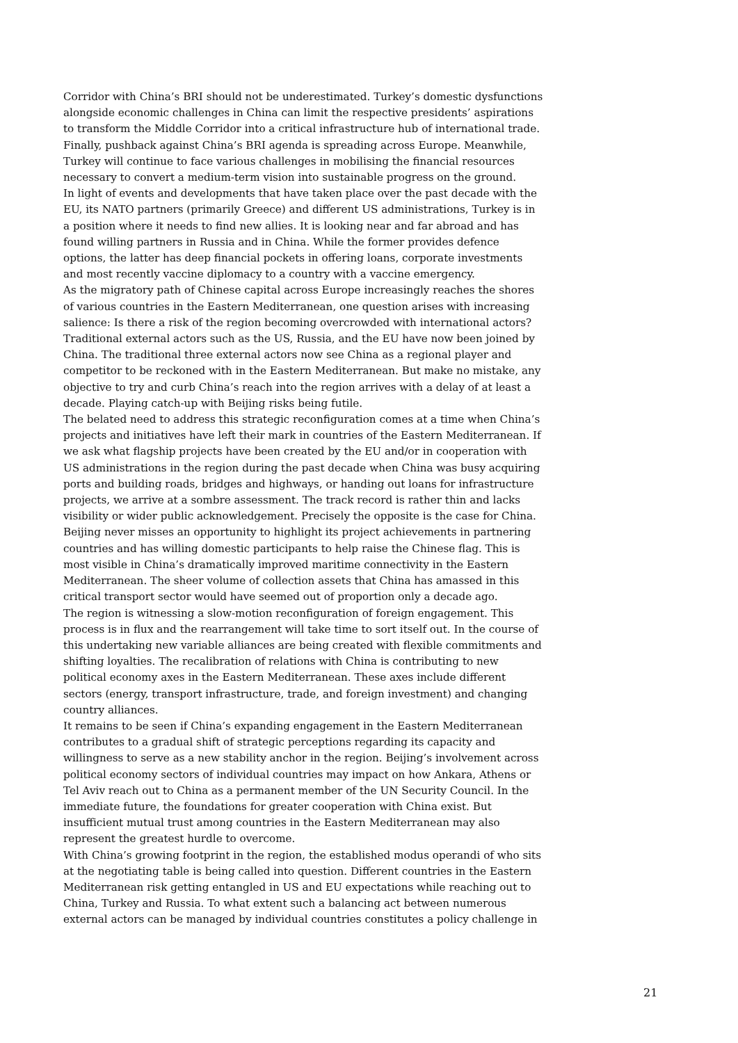Corridor with China’s BRI should not be underestimated. Turkey’s domestic dysfunctions alongside economic challenges in China can limit the respective presidents’ aspirations to transform the Middle Corridor into a critical infrastructure hub of international trade. Finally, pushback against China’s BRI agenda is spreading across Europe. Meanwhile, Turkey will continue to face various challenges in mobilising the financial resources necessary to convert a medium-term vision into sustainable progress on the ground.
In light of events and developments that have taken place over the past decade with the EU, its NATO partners (primarily Greece) and different US administrations, Turkey is in a position where it needs to find new allies. It is looking near and far abroad and has found willing partners in Russia and in China. While the former provides defence options, the latter has deep financial pockets in offering loans, corporate investments and most recently vaccine diplomacy to a country with a vaccine emergency.
As the migratory path of Chinese capital across Europe increasingly reaches the shores of various countries in the Eastern Mediterranean, one question arises with increasing salience: Is there a risk of the region becoming overcrowded with international actors? Traditional external actors such as the US, Russia, and the EU have now been joined by China. The traditional three external actors now see China as a regional player and competitor to be reckoned with in the Eastern Mediterranean. But make no mistake, any objective to try and curb China’s reach into the region arrives with a delay of at least a decade. Playing catch-up with Beijing risks being futile.
The belated need to address this strategic reconfiguration comes at a time when China’s projects and initiatives have left their mark in countries of the Eastern Mediterranean. If we ask what flagship projects have been created by the EU and/or in cooperation with US administrations in the region during the past decade when China was busy acquiring ports and building roads, bridges and highways, or handing out loans for infrastructure projects, we arrive at a sombre assessment. The track record is rather thin and lacks visibility or wider public acknowledgement. Precisely the opposite is the case for China. Beijing never misses an opportunity to highlight its project achievements in partnering countries and has willing domestic participants to help raise the Chinese flag. This is most visible in China’s dramatically improved maritime connectivity in the Eastern Mediterranean. The sheer volume of collection assets that China has amassed in this critical transport sector would have seemed out of proportion only a decade ago.
The region is witnessing a slow-motion reconfiguration of foreign engagement. This process is in flux and the rearrangement will take time to sort itself out. In the course of this undertaking new variable alliances are being created with flexible commitments and shifting loyalties. The recalibration of relations with China is contributing to new political economy axes in the Eastern Mediterranean. These axes include different sectors (energy, transport infrastructure, trade, and foreign investment) and changing country alliances.
It remains to be seen if China’s expanding engagement in the Eastern Mediterranean contributes to a gradual shift of strategic perceptions regarding its capacity and willingness to serve as a new stability anchor in the region. Beijing’s involvement across political economy sectors of individual countries may impact on how Ankara, Athens or Tel Aviv reach out to China as a permanent member of the UN Security Council. In the immediate future, the foundations for greater cooperation with China exist. But insufficient mutual trust among countries in the Eastern Mediterranean may also represent the greatest hurdle to overcome.
With China’s growing footprint in the region, the established modus operandi of who sits at the negotiating table is being called into question. Different countries in the Eastern Mediterranean risk getting entangled in US and EU expectations while reaching out to China, Turkey and Russia. To what extent such a balancing act between numerous external actors can be managed by individual countries constitutes a policy challenge in
21